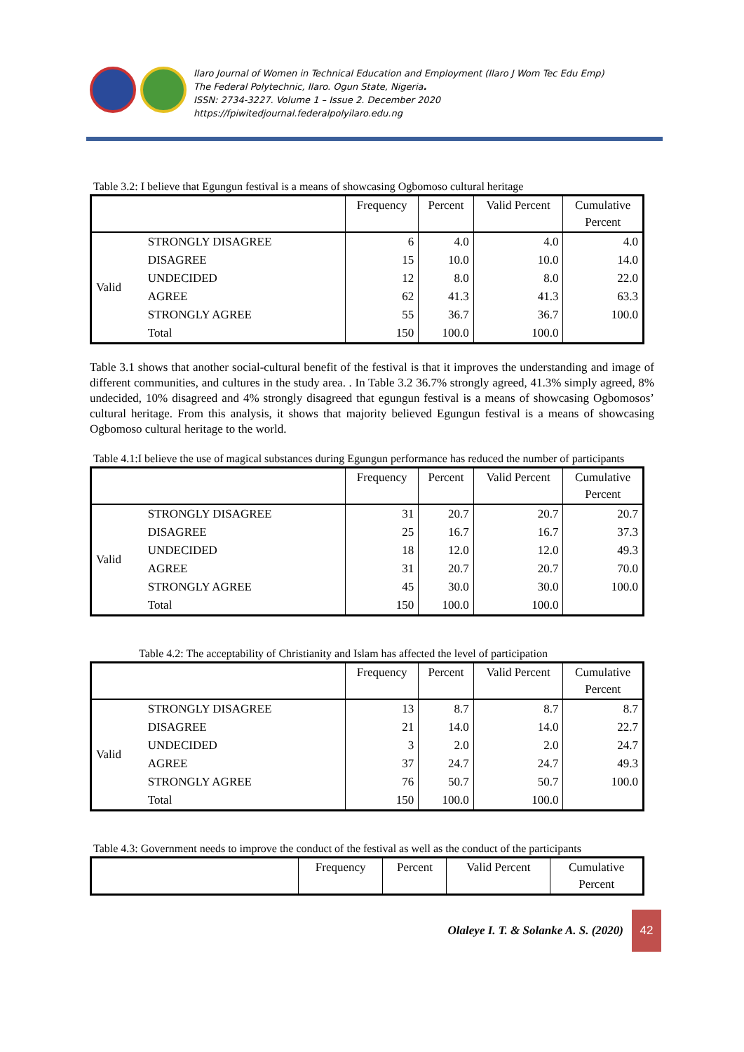Ilaro Journal of Women in Technical Education and Employment (Ilaro J Wom Tec Edu Emp)
The Federal Polytechnic, Ilaro. Ogun State, Nigeria.
ISSN: 2734-3227. Volume 1 – Issue 2. December 2020
https://fpiwitedjournal.federalpolyilaro.edu.ng
Table 3.2: I believe that Egungun festival is a means of showcasing Ogbomoso cultural heritage
| | | Frequency | Percent | Valid Percent | Cumulative Percent |
| --- | --- | --- | --- | --- | --- |
| Valid | STRONGLY DISAGREE | 6 | 4.0 | 4.0 | 4.0 |
| | DISAGREE | 15 | 10.0 | 10.0 | 14.0 |
| | UNDECIDED | 12 | 8.0 | 8.0 | 22.0 |
| | AGREE | 62 | 41.3 | 41.3 | 63.3 |
| | STRONGLY AGREE | 55 | 36.7 | 36.7 | 100.0 |
| | Total | 150 | 100.0 | 100.0 | |
Table 3.1 shows that another social-cultural benefit of the festival is that it improves the understanding and image of different communities, and cultures in the study area. . In Table 3.2 36.7% strongly agreed, 41.3% simply agreed, 8% undecided, 10% disagreed and 4% strongly disagreed that egungun festival is a means of showcasing Ogbomosos’ cultural heritage. From this analysis, it shows that majority believed Egungun festival is a means of showcasing Ogbomoso cultural heritage to the world.
Table 4.1:I believe the use of magical substances during Egungun performance has reduced the number of participants
| | | Frequency | Percent | Valid Percent | Cumulative Percent |
| --- | --- | --- | --- | --- | --- |
| Valid | STRONGLY DISAGREE | 31 | 20.7 | 20.7 | 20.7 |
| | DISAGREE | 25 | 16.7 | 16.7 | 37.3 |
| | UNDECIDED | 18 | 12.0 | 12.0 | 49.3 |
| | AGREE | 31 | 20.7 | 20.7 | 70.0 |
| | STRONGLY AGREE | 45 | 30.0 | 30.0 | 100.0 |
| | Total | 150 | 100.0 | 100.0 | |
Table 4.2: The acceptability of Christianity and Islam has affected the level of participation
| | | Frequency | Percent | Valid Percent | Cumulative Percent |
| --- | --- | --- | --- | --- | --- |
| Valid | STRONGLY DISAGREE | 13 | 8.7 | 8.7 | 8.7 |
| | DISAGREE | 21 | 14.0 | 14.0 | 22.7 |
| | UNDECIDED | 3 | 2.0 | 2.0 | 24.7 |
| | AGREE | 37 | 24.7 | 24.7 | 49.3 |
| | STRONGLY AGREE | 76 | 50.7 | 50.7 | 100.0 |
| | Total | 150 | 100.0 | 100.0 | |
Table 4.3: Government needs to improve the conduct of the festival as well as the conduct of the participants
| | Frequency | Percent | Valid Percent | Cumulative Percent |
| --- | --- | --- | --- | --- |
Olaleye I. T. & Solanke A. S. (2020)
42